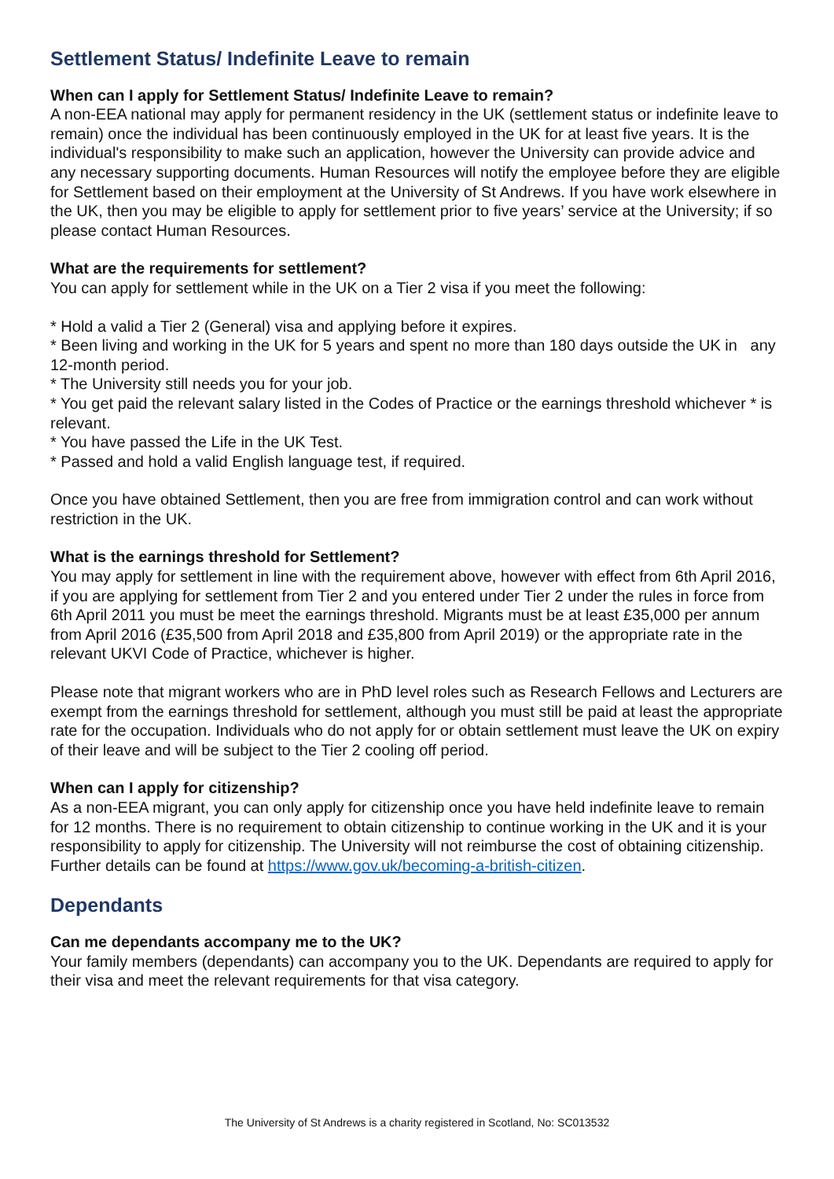Settlement Status/ Indefinite Leave to remain
When can I apply for Settlement Status/ Indefinite Leave to remain?
A non-EEA national may apply for permanent residency in the UK (settlement status or indefinite leave to remain) once the individual has been continuously employed in the UK for at least five years. It is the individual's responsibility to make such an application, however the University can provide advice and any necessary supporting documents. Human Resources will notify the employee before they are eligible for Settlement based on their employment at the University of St Andrews. If you have work elsewhere in the UK, then you may be eligible to apply for settlement prior to five years’ service at the University; if so please contact Human Resources.
What are the requirements for settlement?
You can apply for settlement while in the UK on a Tier 2 visa if you meet the following:
* Hold a valid a Tier 2 (General) visa and applying before it expires.
* Been living and working in the UK for 5 years and spent no more than 180 days outside the UK in any 12-month period.
* The University still needs you for your job.
* You get paid the relevant salary listed in the Codes of Practice or the earnings threshold whichever * is relevant.
* You have passed the Life in the UK Test.
* Passed and hold a valid English language test, if required.
Once you have obtained Settlement, then you are free from immigration control and can work without restriction in the UK.
What is the earnings threshold for Settlement?
You may apply for settlement in line with the requirement above, however with effect from 6th April 2016, if you are applying for settlement from Tier 2 and you entered under Tier 2 under the rules in force from 6th April 2011 you must be meet the earnings threshold. Migrants must be at least £35,000 per annum from April 2016 (£35,500 from April 2018 and £35,800 from April 2019) or the appropriate rate in the relevant UKVI Code of Practice, whichever is higher.
Please note that migrant workers who are in PhD level roles such as Research Fellows and Lecturers are exempt from the earnings threshold for settlement, although you must still be paid at least the appropriate rate for the occupation. Individuals who do not apply for or obtain settlement must leave the UK on expiry of their leave and will be subject to the Tier 2 cooling off period.
When can I apply for citizenship?
As a non-EEA migrant, you can only apply for citizenship once you have held indefinite leave to remain for 12 months. There is no requirement to obtain citizenship to continue working in the UK and it is your responsibility to apply for citizenship. The University will not reimburse the cost of obtaining citizenship. Further details can be found at https://www.gov.uk/becoming-a-british-citizen.
Dependants
Can me dependants accompany me to the UK?
Your family members (dependants) can accompany you to the UK. Dependants are required to apply for their visa and meet the relevant requirements for that visa category.
The University of St Andrews is a charity registered in Scotland, No: SC013532